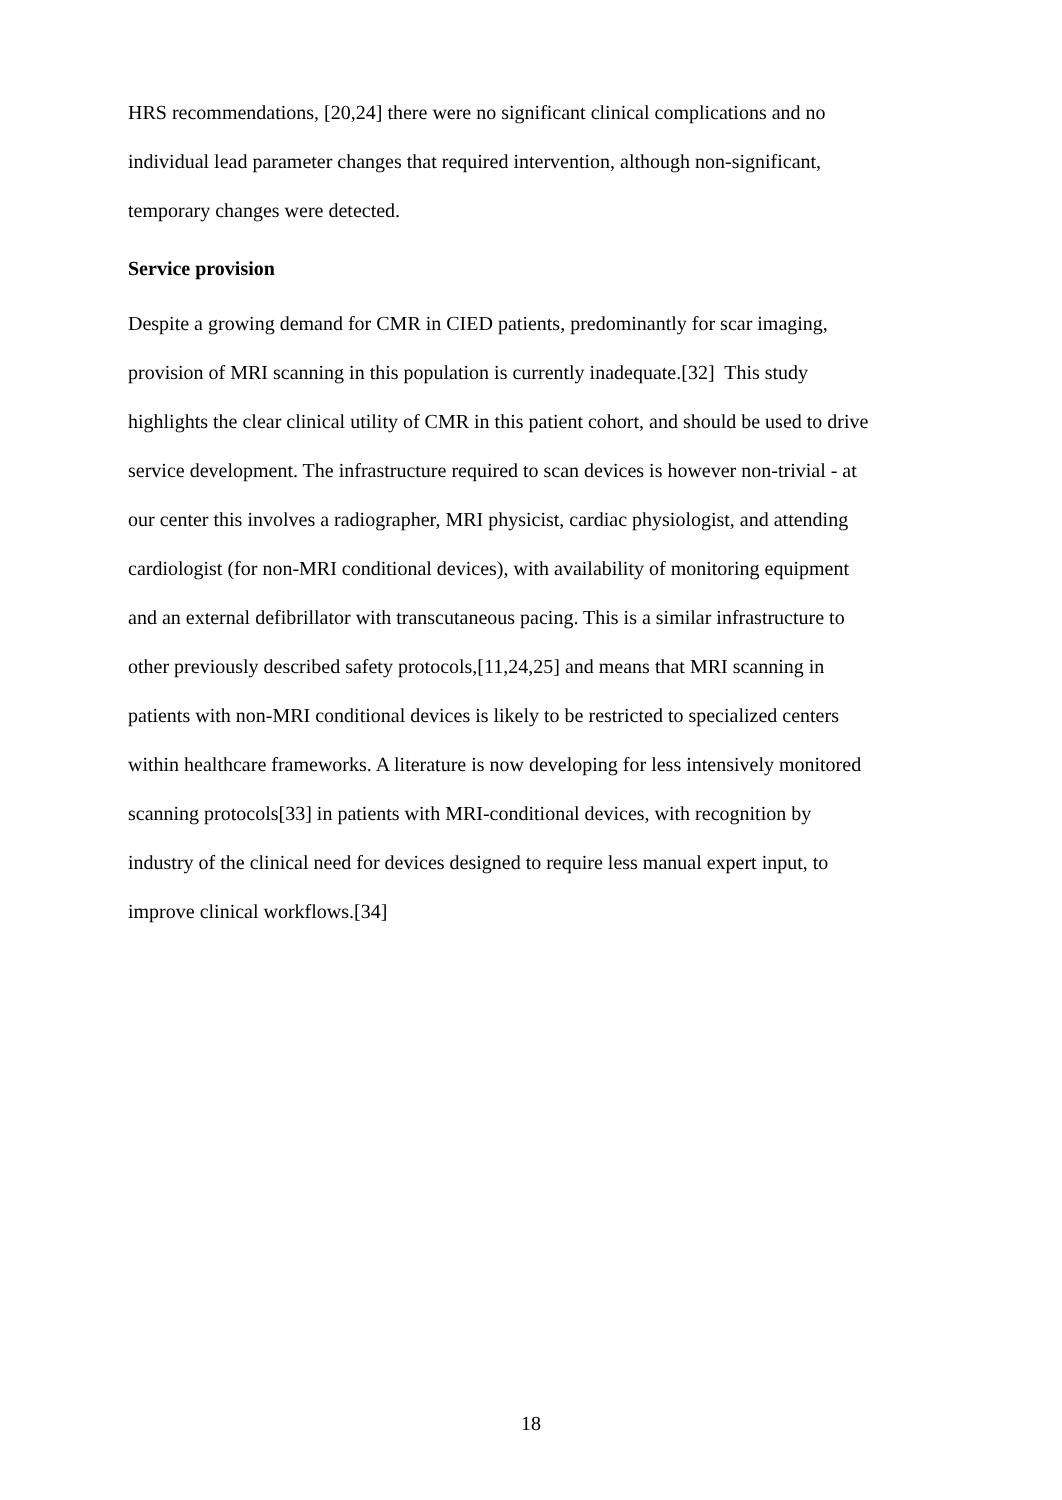HRS recommendations, [20,24] there were no significant clinical complications and no
individual lead parameter changes that required intervention, although non-significant,
temporary changes were detected.
Service provision
Despite a growing demand for CMR in CIED patients, predominantly for scar imaging,
provision of MRI scanning in this population is currently inadequate.[32] This study
highlights the clear clinical utility of CMR in this patient cohort, and should be used to drive
service development. The infrastructure required to scan devices is however non-trivial - at
our center this involves a radiographer, MRI physicist, cardiac physiologist, and attending
cardiologist (for non-MRI conditional devices), with availability of monitoring equipment
and an external defibrillator with transcutaneous pacing. This is a similar infrastructure to
other previously described safety protocols,[11,24,25] and means that MRI scanning in
patients with non-MRI conditional devices is likely to be restricted to specialized centers
within healthcare frameworks. A literature is now developing for less intensively monitored
scanning protocols[33] in patients with MRI-conditional devices, with recognition by
industry of the clinical need for devices designed to require less manual expert input, to
improve clinical workflows.[34]
18